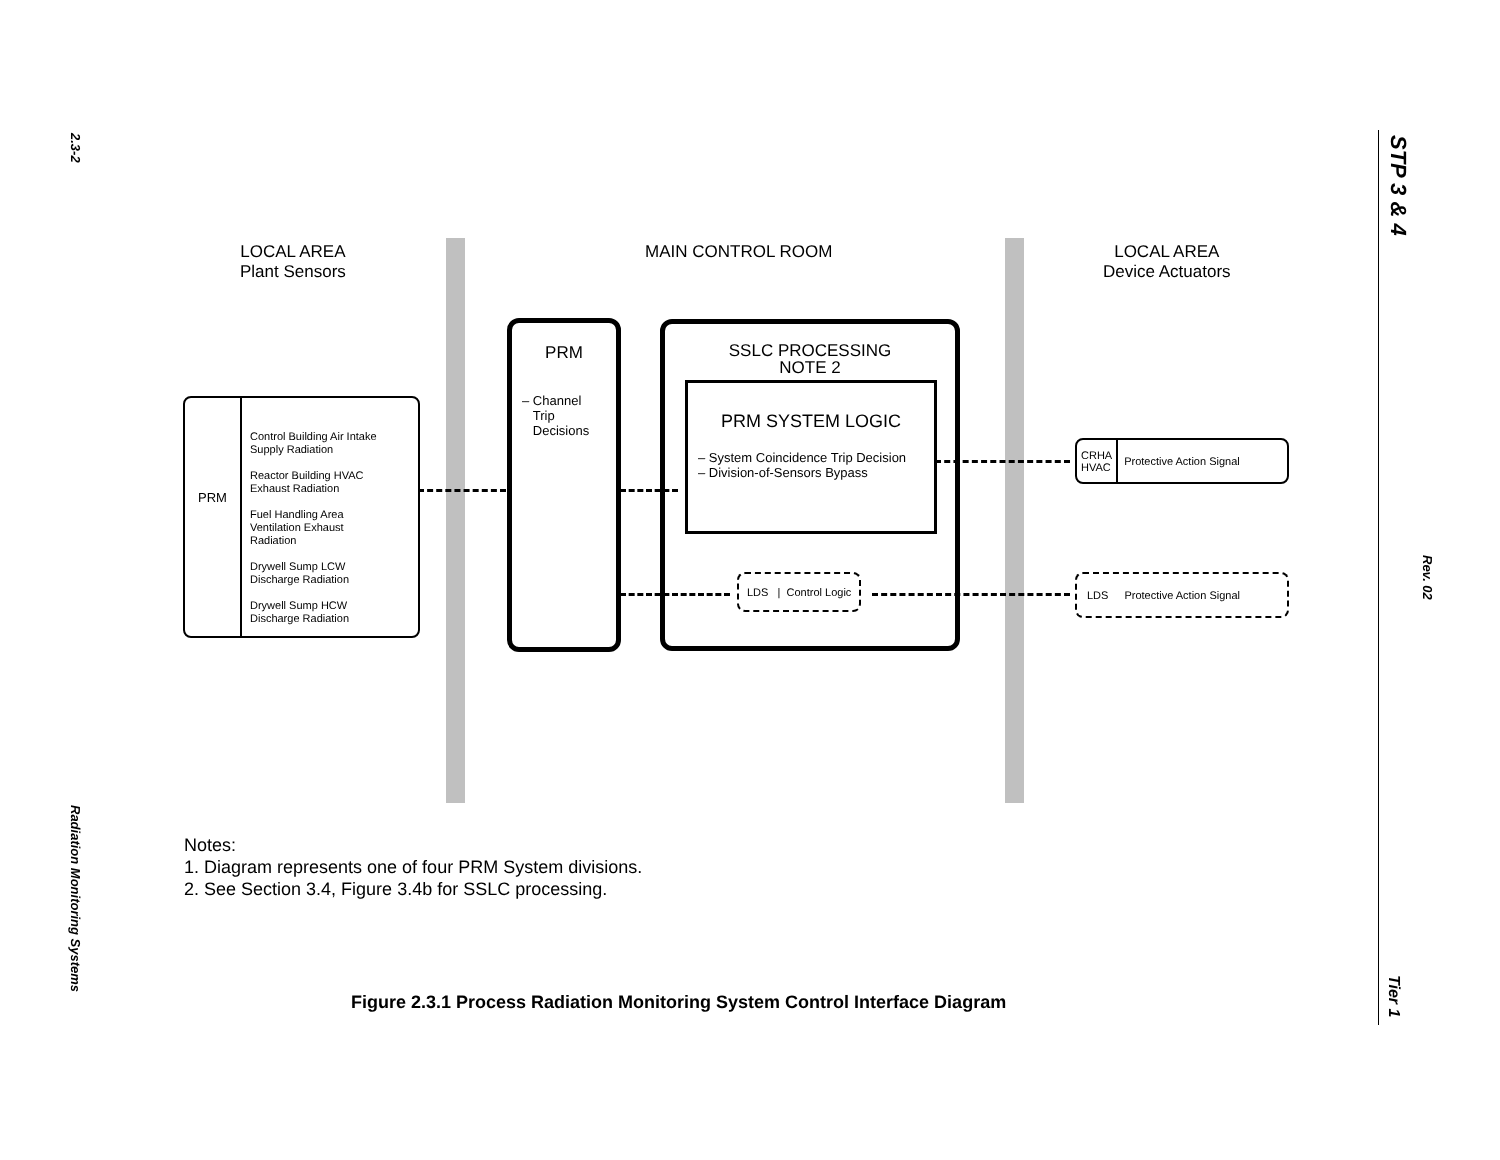2.3-2
Radiation Monitoring Systems
STP 3 & 4
Rev. 02
Tier 1
LOCAL AREA
Plant Sensors
MAIN CONTROL ROOM
LOCAL AREA
Device Actuators
PRM
Control Building Air Intake
Supply Radiation
Reactor Building HVAC
Exhaust Radiation
Fuel Handling Area
Ventilation Exhaust
Radiation
Drywell Sump LCW
Discharge Radiation
Drywell Sump HCW
Discharge Radiation
PRM
– Channel
Trip
Decisions
SSLC PROCESSING
NOTE 2
PRM SYSTEM LOGIC
– System Coincidence Trip Decision
– Division-of-Sensors Bypass
LDS | Control Logic
CRHA
HVAC Protective Action Signal
LDS Protective Action Signal
Notes:
1. Diagram represents one of four PRM System divisions.
2. See Section 3.4, Figure 3.4b for SSLC processing.
Figure 2.3.1 Process Radiation Monitoring System Control Interface Diagram